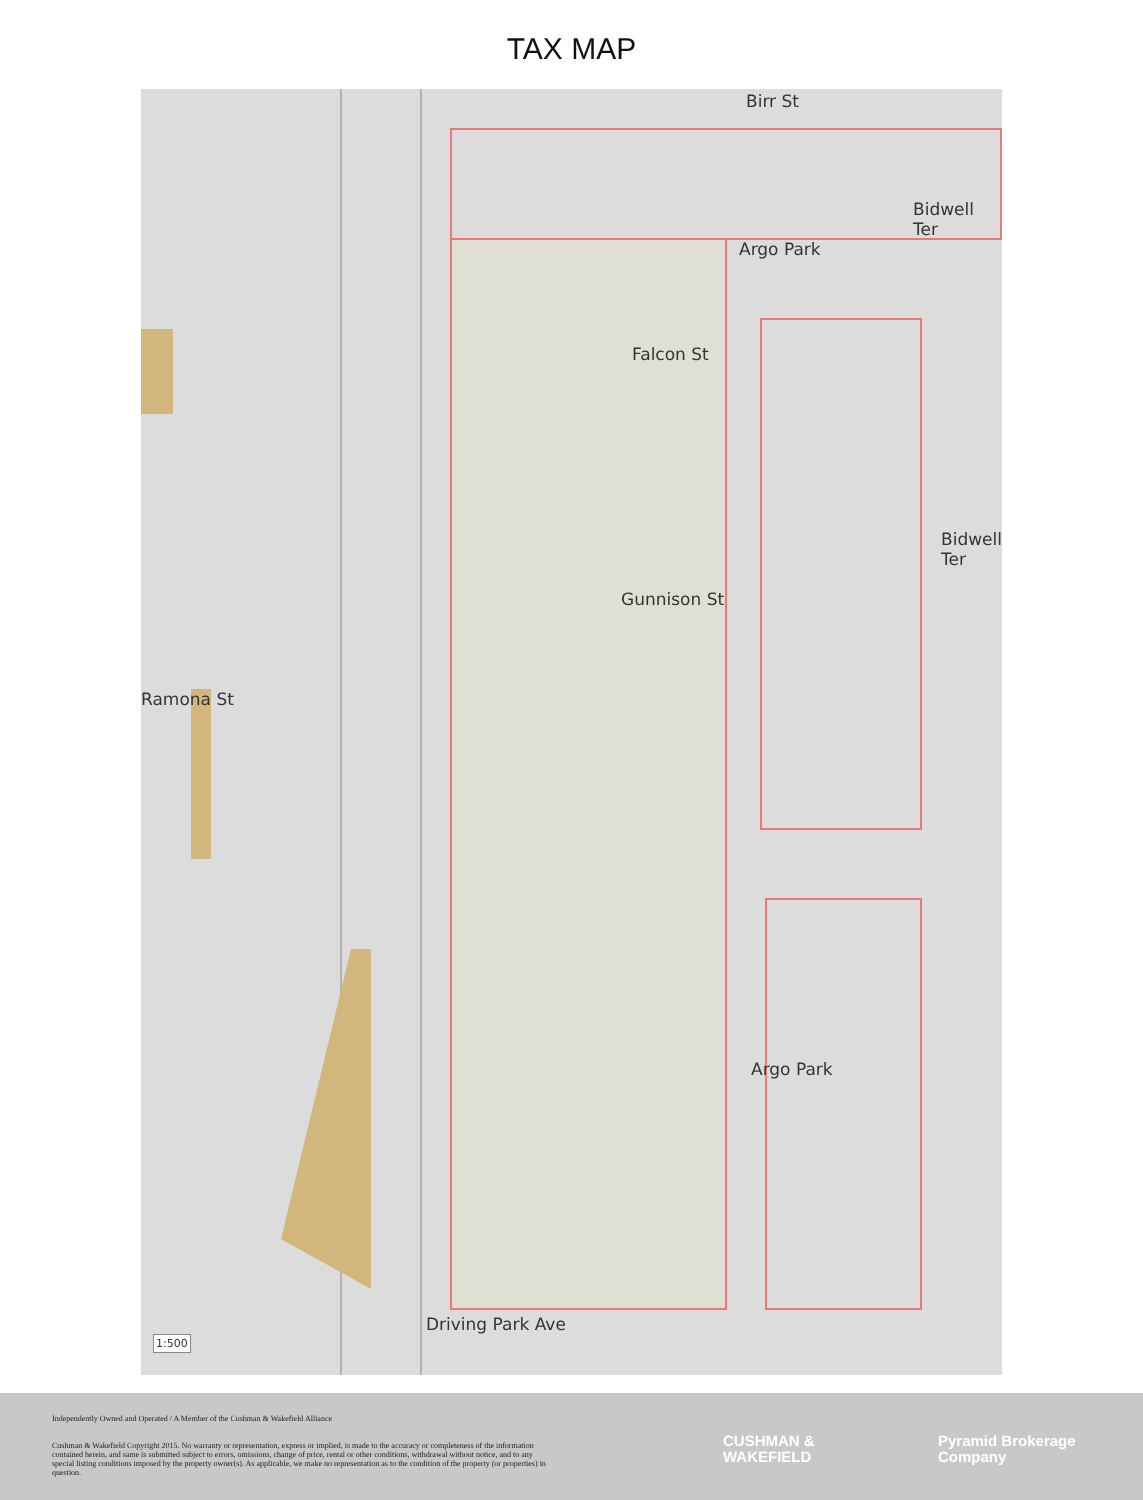TAX MAP
Birr St
Falcon St
Gunnison St
Driving Park Ave
Ramona St
Argo Park
Argo Park
Bidwell Ter
Bidwell Ter
1:500
Independently Owned and Operated / A Member of the Cushman & Wakefield Alliance
Cushman & Wakefield Copyright 2015. No warranty or representation, express or implied, is made to the accuracy or completeness of the information contained herein, and same is submitted subject to errors, omissions, change of price, rental or other conditions, withdrawal without notice, and to any special listing conditions imposed by the property owner(s). As applicable, we make no representation as to the condition of the property (or properties) in question.
CUSHMAN &
WAKEFIELD
Pyramid Brokerage
Company